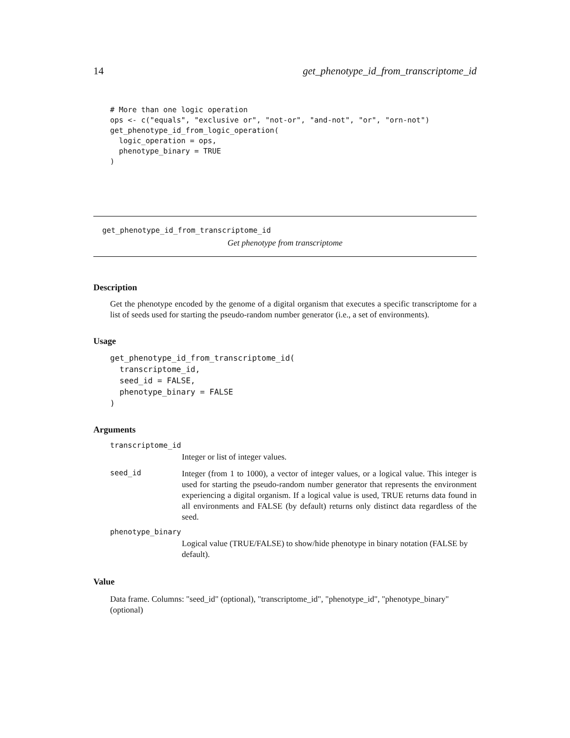14 get_phenotype_id_from_transcriptome_id
# More than one logic operation
ops <- c("equals", "exclusive or", "not-or", "and-not", "or", "orn-not")
get_phenotype_id_from_logic_operation(
  logic_operation = ops,
  phenotype_binary = TRUE
)
get_phenotype_id_from_transcriptome_id
Get phenotype from transcriptome
Description
Get the phenotype encoded by the genome of a digital organism that executes a specific transcriptome for a list of seeds used for starting the pseudo-random number generator (i.e., a set of environments).
Usage
get_phenotype_id_from_transcriptome_id(
  transcriptome_id,
  seed_id = FALSE,
  phenotype_binary = FALSE
)
Arguments
transcriptome_id
Integer or list of integer values.
seed_id
Integer (from 1 to 1000), a vector of integer values, or a logical value. This integer is used for starting the pseudo-random number generator that represents the environment experiencing a digital organism. If a logical value is used, TRUE returns data found in all environments and FALSE (by default) returns only distinct data regardless of the seed.
phenotype_binary
Logical value (TRUE/FALSE) to show/hide phenotype in binary notation (FALSE by default).
Value
Data frame. Columns: "seed_id" (optional), "transcriptome_id", "phenotype_id", "phenotype_binary" (optional)